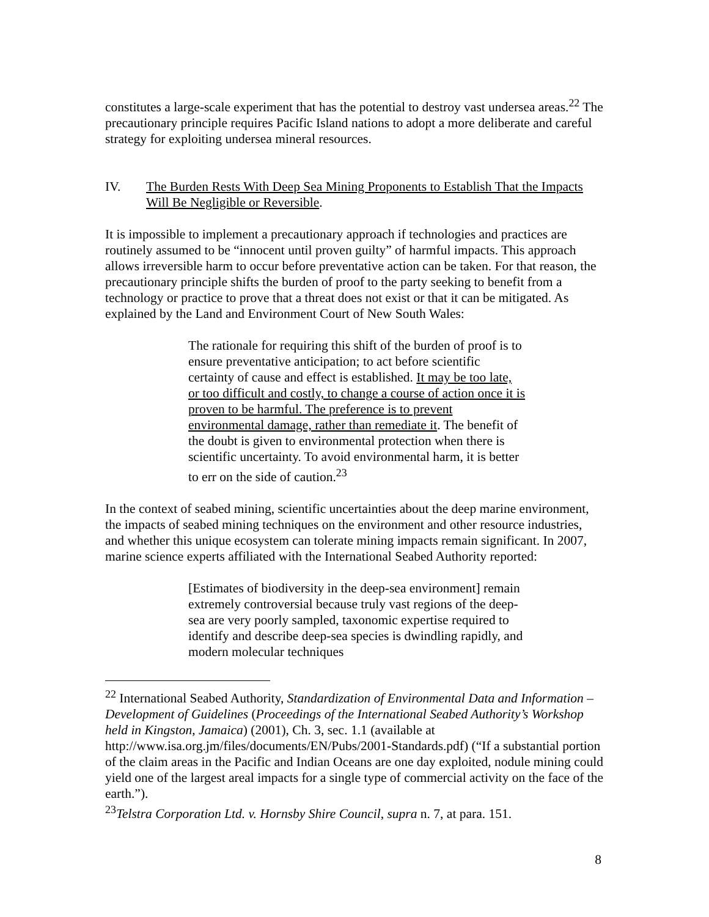constitutes a large-scale experiment that has the potential to destroy vast undersea areas.<sup>22</sup> The precautionary principle requires Pacific Island nations to adopt a more deliberate and careful strategy for exploiting undersea mineral resources.
IV. The Burden Rests With Deep Sea Mining Proponents to Establish That the Impacts Will Be Negligible or Reversible.
It is impossible to implement a precautionary approach if technologies and practices are routinely assumed to be “innocent until proven guilty” of harmful impacts. This approach allows irreversible harm to occur before preventative action can be taken. For that reason, the precautionary principle shifts the burden of proof to the party seeking to benefit from a technology or practice to prove that a threat does not exist or that it can be mitigated. As explained by the Land and Environment Court of New South Wales:
The rationale for requiring this shift of the burden of proof is to ensure preventative anticipation; to act before scientific certainty of cause and effect is established. It may be too late, or too difficult and costly, to change a course of action once it is proven to be harmful. The preference is to prevent environmental damage, rather than remediate it. The benefit of the doubt is given to environmental protection when there is scientific uncertainty. To avoid environmental harm, it is better to err on the side of caution.<sup>23</sup>
In the context of seabed mining, scientific uncertainties about the deep marine environment, the impacts of seabed mining techniques on the environment and other resource industries, and whether this unique ecosystem can tolerate mining impacts remain significant. In 2007, marine science experts affiliated with the International Seabed Authority reported:
[Estimates of biodiversity in the deep-sea environment] remain extremely controversial because truly vast regions of the deep-sea are very poorly sampled, taxonomic expertise required to identify and describe deep-sea species is dwindling rapidly, and modern molecular techniques
<sup>22</sup> International Seabed Authority, Standardization of Environmental Data and Information – Development of Guidelines (Proceedings of the International Seabed Authority’s Workshop held in Kingston, Jamaica) (2001), Ch. 3, sec. 1.1 (available at http://www.isa.org.jm/files/documents/EN/Pubs/2001-Standards.pdf) (“If a substantial portion of the claim areas in the Pacific and Indian Oceans are one day exploited, nodule mining could yield one of the largest areal impacts for a single type of commercial activity on the face of the earth.”).
<sup>23</sup> Telstra Corporation Ltd. v. Hornsby Shire Council, supra n. 7, at para. 151.
8